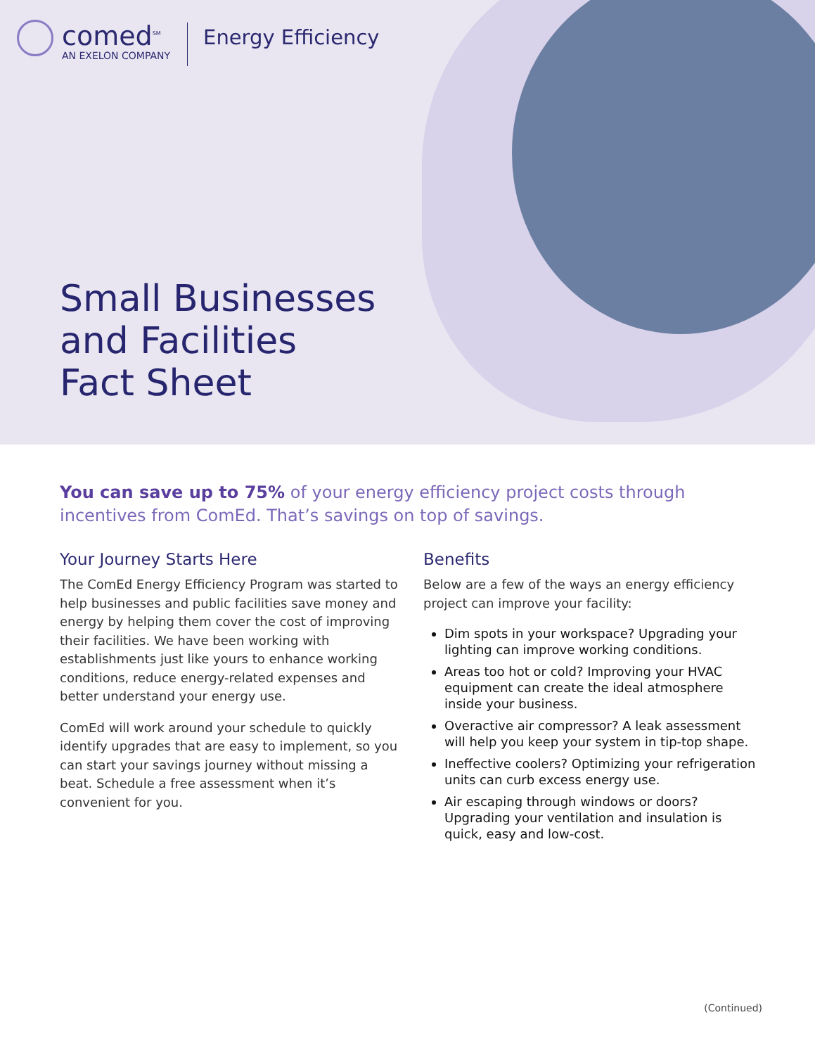comed<sup>SM</sup>
AN EXELON COMPANY
Energy Efficiency
Small Businesses
and Facilities
Fact Sheet
You can save up to 75% of your energy efficiency project costs through incentives from ComEd. That’s savings on top of savings.
Your Journey Starts Here
The ComEd Energy Efficiency Program was started to help businesses and public facilities save money and energy by helping them cover the cost of improving their facilities. We have been working with establishments just like yours to enhance working conditions, reduce energy-related expenses and better understand your energy use.
ComEd will work around your schedule to quickly identify upgrades that are easy to implement, so you can start your savings journey without missing a beat. Schedule a free assessment when it’s convenient for you.
Benefits
Below are a few of the ways an energy efficiency project can improve your facility:
Dim spots in your workspace? Upgrading your lighting can improve working conditions.
Areas too hot or cold? Improving your HVAC equipment can create the ideal atmosphere inside your business.
Overactive air compressor? A leak assessment will help you keep your system in tip-top shape.
Ineffective coolers? Optimizing your refrigeration units can curb excess energy use.
Air escaping through windows or doors? Upgrading your ventilation and insulation is quick, easy and low-cost.
(Continued)